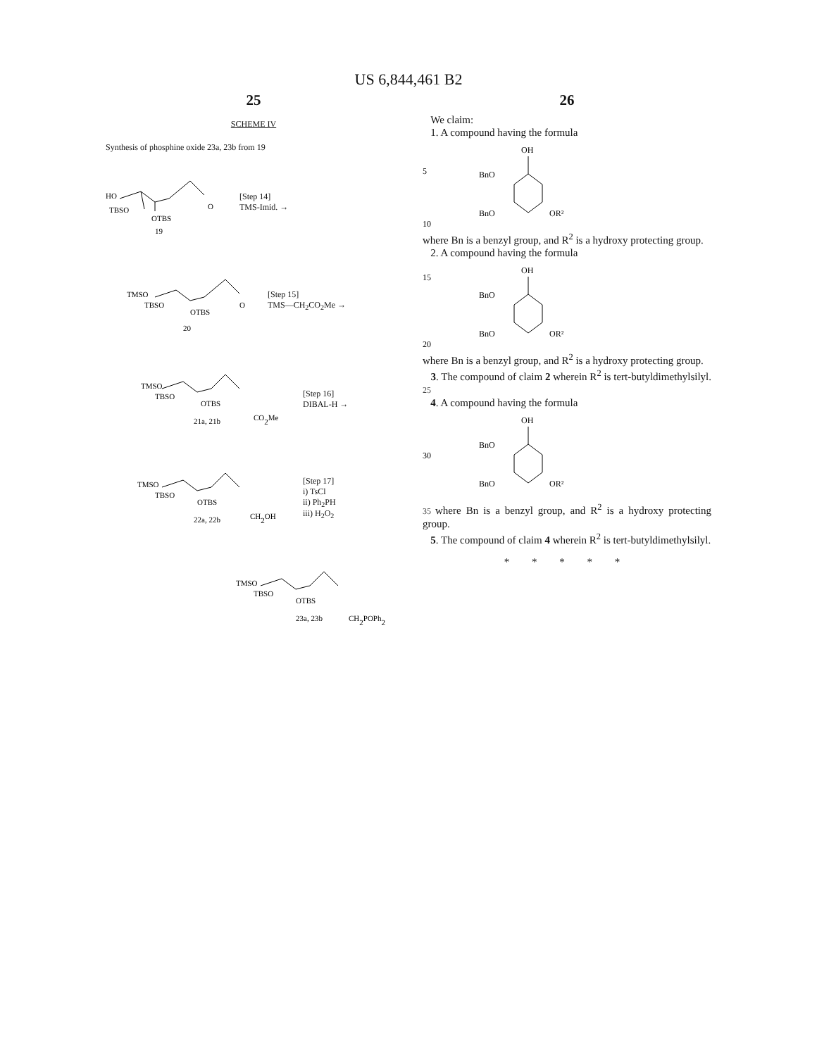US 6,844,461 B2
25
SCHEME IV
Synthesis of phosphine oxide 23a, 23b from 19
HO
TBSO
OTBS
O
19
[Step 14]
TMS-Imid. →
TMSO
TBSO
OTBS
O
20
[Step 15]
TMS—CH<sub>2</sub>CO<sub>2</sub>Me →
TMSO
TBSO
OTBS
21a, 21b
CO2Me
[Step 16]
DIBAL-H →
TMSO
TBSO
OTBS
22a, 22b
CH2OH
[Step 17]
i) TsCl
ii) Ph<sub>2</sub>PH
iii) H<sub>2</sub>O<sub>2</sub>
TMSO
TBSO
OTBS
23a, 23b
CH2POPh2
26
We claim:
1. A compound having the formula
5
10
OH
BnO
BnO
OR²
where Bn is a benzyl group, and R<sup>2</sup> is a hydroxy protecting group.
2. A compound having the formula
15
20
OH
BnO
BnO
OR²
where Bn is a benzyl group, and R<sup>2</sup> is a hydroxy protecting group.
3. The compound of claim 2 wherein R<sup>2</sup> is tert-butyldimethylsilyl. 25
4. A compound having the formula
30
OH
BnO
BnO
OR²
35 where Bn is a benzyl group, and R<sup>2</sup> is a hydroxy protecting group.
5. The compound of claim 4 wherein R<sup>2</sup> is tert-butyldimethylsilyl.
* * * * *